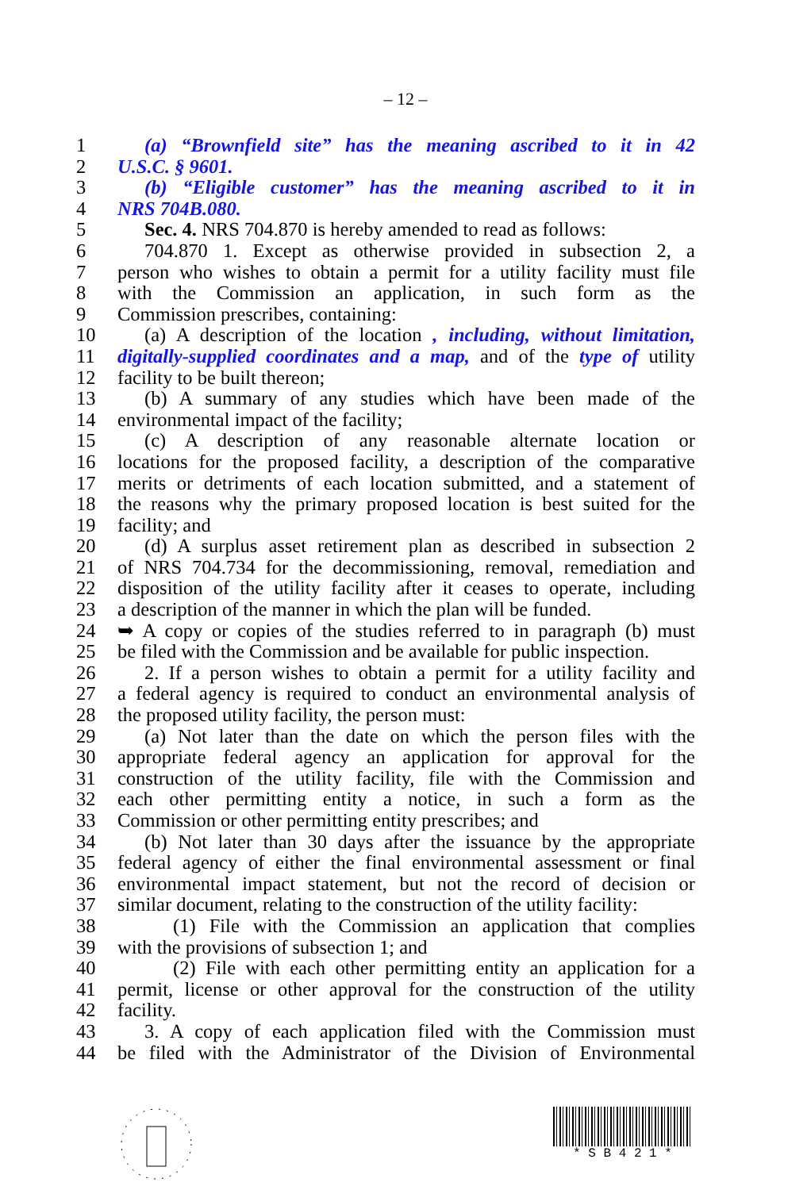– 12 –
1 (a) “Brownfield site” has the meaning ascribed to it in 42
2 U.S.C. § 9601.
3 (b) “Eligible customer” has the meaning ascribed to it in
4 NRS 704B.080.
5 Sec. 4. NRS 704.870 is hereby amended to read as follows:
6 704.870 1. Except as otherwise provided in subsection 2, a
7 person who wishes to obtain a permit for a utility facility must file
8 with the Commission an application, in such form as the
9 Commission prescribes, containing:
10 (a) A description of the location , including, without limitation,
11 digitally-supplied coordinates and a map, and of the type of utility
12 facility to be built thereon;
13 (b) A summary of any studies which have been made of the
14 environmental impact of the facility;
15 (c) A description of any reasonable alternate location or
16 locations for the proposed facility, a description of the comparative
17 merits or detriments of each location submitted, and a statement of
18 the reasons why the primary proposed location is best suited for the
19 facility; and
20 (d) A surplus asset retirement plan as described in subsection 2
21 of NRS 704.734 for the decommissioning, removal, remediation and
22 disposition of the utility facility after it ceases to operate, including
23 a description of the manner in which the plan will be funded.
24 ➥ A copy or copies of the studies referred to in paragraph (b) must
25 be filed with the Commission and be available for public inspection.
26 2. If a person wishes to obtain a permit for a utility facility and
27 a federal agency is required to conduct an environmental analysis of
28 the proposed utility facility, the person must:
29 (a) Not later than the date on which the person files with the
30 appropriate federal agency an application for approval for the
31 construction of the utility facility, file with the Commission and
32 each other permitting entity a notice, in such a form as the
33 Commission or other permitting entity prescribes; and
34 (b) Not later than 30 days after the issuance by the appropriate
35 federal agency of either the final environmental assessment or final
36 environmental impact statement, but not the record of decision or
37 similar document, relating to the construction of the utility facility:
38 (1) File with the Commission an application that complies
39 with the provisions of subsection 1; and
40 (2) File with each other permitting entity an application for a
41 permit, license or other approval for the construction of the utility
42 facility.
43 3. A copy of each application filed with the Commission must
44 be filed with the Administrator of the Division of Environmental
* S B 4 2 1 *